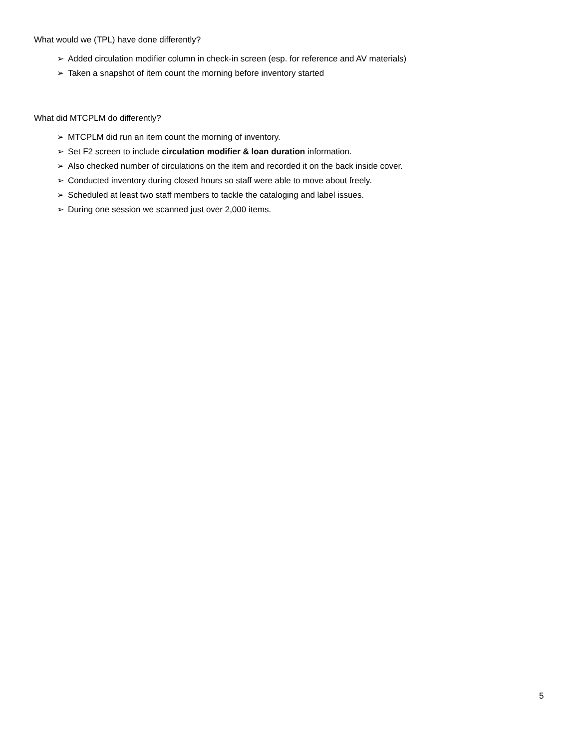What would we (TPL) have done differently?
➢ Added circulation modifier column in check-in screen (esp. for reference and AV materials)
➢ Taken a snapshot of item count the morning before inventory started
What did MTCPLM do differently?
➢ MTCPLM did run an item count the morning of inventory.
➢ Set F2 screen to include circulation modifier & loan duration information.
➢ Also checked number of circulations on the item and recorded it on the back inside cover.
➢ Conducted inventory during closed hours so staff were able to move about freely.
➢ Scheduled at least two staff members to tackle the cataloging and label issues.
➢ During one session we scanned just over 2,000 items.
5